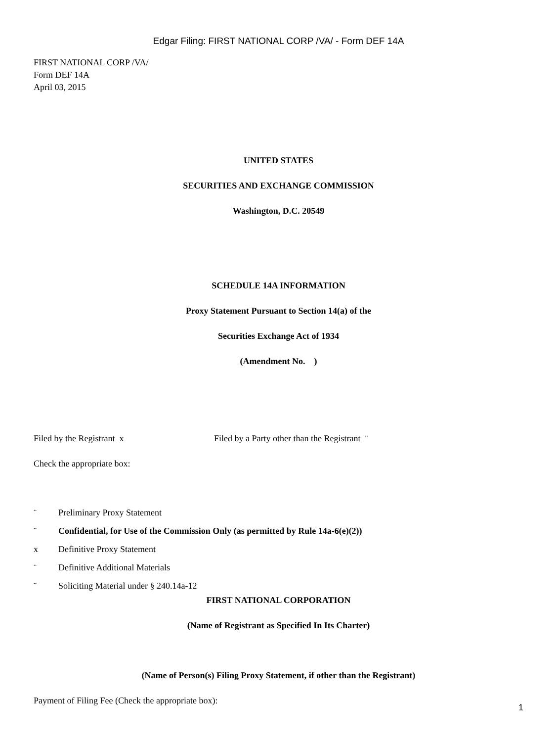Edgar Filing: FIRST NATIONAL CORP /VA/ - Form DEF 14A
FIRST NATIONAL CORP /VA/
Form DEF 14A
April 03, 2015
UNITED STATES
SECURITIES AND EXCHANGE COMMISSION
Washington, D.C. 20549
SCHEDULE 14A INFORMATION
Proxy Statement Pursuant to Section 14(a) of the
Securities Exchange Act of 1934
(Amendment No. )
Filed by the Registrant x Filed by a Party other than the Registrant ¨
Check the appropriate box:
¨ Preliminary Proxy Statement
¨ Confidential, for Use of the Commission Only (as permitted by Rule 14a-6(e)(2))
x Definitive Proxy Statement
¨ Definitive Additional Materials
¨ Soliciting Material under § 240.14a-12
FIRST NATIONAL CORPORATION
(Name of Registrant as Specified In Its Charter)
(Name of Person(s) Filing Proxy Statement, if other than the Registrant)
Payment of Filing Fee (Check the appropriate box):
1